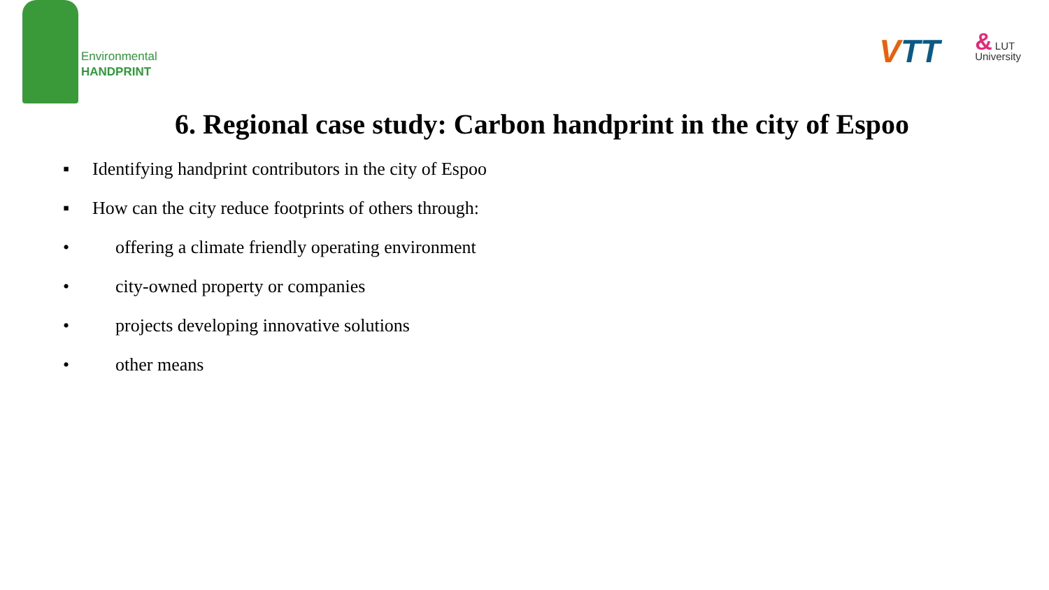Environmental
HANDPRINT
VTT
& LUT
University
6. Regional case study: Carbon handprint in the city of Espoo
▪ Identifying handprint contributors in the city of Espoo
▪ How can the city reduce footprints of others through:
• offering a climate friendly operating environment
• city-owned property or companies
• projects developing innovative solutions
• other means